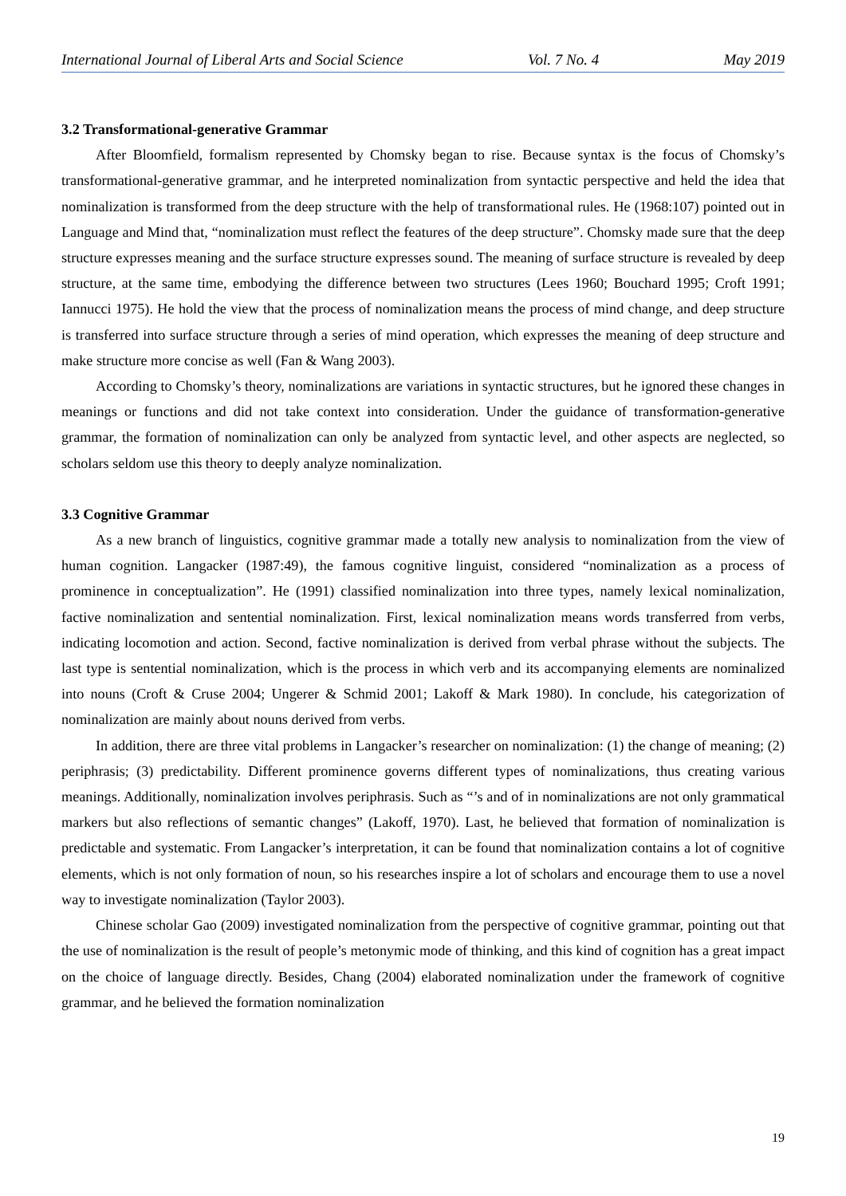International Journal of Liberal Arts and Social Science Vol. 7 No. 4 May 2019
3.2 Transformational-generative Grammar
After Bloomfield, formalism represented by Chomsky began to rise. Because syntax is the focus of Chomsky’s transformational-generative grammar, and he interpreted nominalization from syntactic perspective and held the idea that nominalization is transformed from the deep structure with the help of transformational rules. He (1968:107) pointed out in Language and Mind that, “nominalization must reflect the features of the deep structure”. Chomsky made sure that the deep structure expresses meaning and the surface structure expresses sound. The meaning of surface structure is revealed by deep structure, at the same time, embodying the difference between two structures (Lees 1960; Bouchard 1995; Croft 1991; Iannucci 1975). He hold the view that the process of nominalization means the process of mind change, and deep structure is transferred into surface structure through a series of mind operation, which expresses the meaning of deep structure and make structure more concise as well (Fan & Wang 2003).
According to Chomsky’s theory, nominalizations are variations in syntactic structures, but he ignored these changes in meanings or functions and did not take context into consideration. Under the guidance of transformation-generative grammar, the formation of nominalization can only be analyzed from syntactic level, and other aspects are neglected, so scholars seldom use this theory to deeply analyze nominalization.
3.3 Cognitive Grammar
As a new branch of linguistics, cognitive grammar made a totally new analysis to nominalization from the view of human cognition. Langacker (1987:49), the famous cognitive linguist, considered “nominalization as a process of prominence in conceptualization”. He (1991) classified nominalization into three types, namely lexical nominalization, factive nominalization and sentential nominalization. First, lexical nominalization means words transferred from verbs, indicating locomotion and action. Second, factive nominalization is derived from verbal phrase without the subjects. The last type is sentential nominalization, which is the process in which verb and its accompanying elements are nominalized into nouns (Croft & Cruse 2004; Ungerer & Schmid 2001; Lakoff & Mark 1980). In conclude, his categorization of nominalization are mainly about nouns derived from verbs.
In addition, there are three vital problems in Langacker’s researcher on nominalization: (1) the change of meaning; (2) periphrasis; (3) predictability. Different prominence governs different types of nominalizations, thus creating various meanings. Additionally, nominalization involves periphrasis. Such as “’s and of in nominalizations are not only grammatical markers but also reflections of semantic changes” (Lakoff, 1970). Last, he believed that formation of nominalization is predictable and systematic. From Langacker’s interpretation, it can be found that nominalization contains a lot of cognitive elements, which is not only formation of noun, so his researches inspire a lot of scholars and encourage them to use a novel way to investigate nominalization (Taylor 2003).
Chinese scholar Gao (2009) investigated nominalization from the perspective of cognitive grammar, pointing out that the use of nominalization is the result of people’s metonymic mode of thinking, and this kind of cognition has a great impact on the choice of language directly. Besides, Chang (2004) elaborated nominalization under the framework of cognitive grammar, and he believed the formation nominalization
19